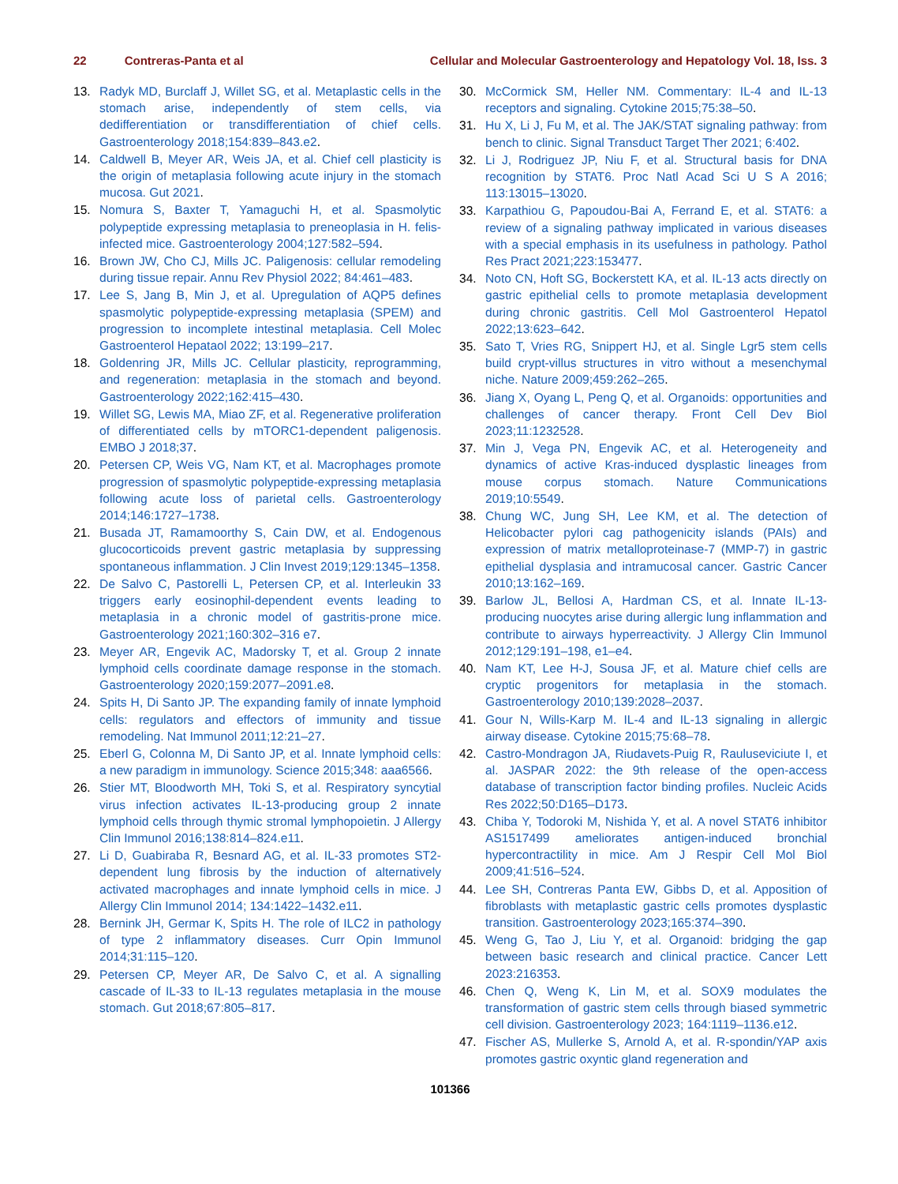22 Contreras-Panta et al Cellular and Molecular Gastroenterology and Hepatology Vol. 18, Iss. 3
13. Radyk MD, Burclaff J, Willet SG, et al. Metaplastic cells in the stomach arise, independently of stem cells, via dedifferentiation or transdifferentiation of chief cells. Gastroenterology 2018;154:839–843.e2.
14. Caldwell B, Meyer AR, Weis JA, et al. Chief cell plasticity is the origin of metaplasia following acute injury in the stomach mucosa. Gut 2021.
15. Nomura S, Baxter T, Yamaguchi H, et al. Spasmolytic polypeptide expressing metaplasia to preneoplasia in H. felis-infected mice. Gastroenterology 2004;127:582–594.
16. Brown JW, Cho CJ, Mills JC. Paligenosis: cellular remodeling during tissue repair. Annu Rev Physiol 2022; 84:461–483.
17. Lee S, Jang B, Min J, et al. Upregulation of AQP5 defines spasmolytic polypeptide-expressing metaplasia (SPEM) and progression to incomplete intestinal metaplasia. Cell Molec Gastroenterol Hepataol 2022; 13:199–217.
18. Goldenring JR, Mills JC. Cellular plasticity, reprogramming, and regeneration: metaplasia in the stomach and beyond. Gastroenterology 2022;162:415–430.
19. Willet SG, Lewis MA, Miao ZF, et al. Regenerative proliferation of differentiated cells by mTORC1-dependent paligenosis. EMBO J 2018;37.
20. Petersen CP, Weis VG, Nam KT, et al. Macrophages promote progression of spasmolytic polypeptide-expressing metaplasia following acute loss of parietal cells. Gastroenterology 2014;146:1727–1738.
21. Busada JT, Ramamoorthy S, Cain DW, et al. Endogenous glucocorticoids prevent gastric metaplasia by suppressing spontaneous inflammation. J Clin Invest 2019;129:1345–1358.
22. De Salvo C, Pastorelli L, Petersen CP, et al. Interleukin 33 triggers early eosinophil-dependent events leading to metaplasia in a chronic model of gastritis-prone mice. Gastroenterology 2021;160:302–316 e7.
23. Meyer AR, Engevik AC, Madorsky T, et al. Group 2 innate lymphoid cells coordinate damage response in the stomach. Gastroenterology 2020;159:2077–2091.e8.
24. Spits H, Di Santo JP. The expanding family of innate lymphoid cells: regulators and effectors of immunity and tissue remodeling. Nat Immunol 2011;12:21–27.
25. Eberl G, Colonna M, Di Santo JP, et al. Innate lymphoid cells: a new paradigm in immunology. Science 2015;348: aaa6566.
26. Stier MT, Bloodworth MH, Toki S, et al. Respiratory syncytial virus infection activates IL-13-producing group 2 innate lymphoid cells through thymic stromal lymphopoietin. J Allergy Clin Immunol 2016;138:814–824.e11.
27. Li D, Guabiraba R, Besnard AG, et al. IL-33 promotes ST2-dependent lung fibrosis by the induction of alternatively activated macrophages and innate lymphoid cells in mice. J Allergy Clin Immunol 2014; 134:1422–1432.e11.
28. Bernink JH, Germar K, Spits H. The role of ILC2 in pathology of type 2 inflammatory diseases. Curr Opin Immunol 2014;31:115–120.
29. Petersen CP, Meyer AR, De Salvo C, et al. A signalling cascade of IL-33 to IL-13 regulates metaplasia in the mouse stomach. Gut 2018;67:805–817.
30. McCormick SM, Heller NM. Commentary: IL-4 and IL-13 receptors and signaling. Cytokine 2015;75:38–50.
31. Hu X, Li J, Fu M, et al. The JAK/STAT signaling pathway: from bench to clinic. Signal Transduct Target Ther 2021; 6:402.
32. Li J, Rodriguez JP, Niu F, et al. Structural basis for DNA recognition by STAT6. Proc Natl Acad Sci U S A 2016; 113:13015–13020.
33. Karpathiou G, Papoudou-Bai A, Ferrand E, et al. STAT6: a review of a signaling pathway implicated in various diseases with a special emphasis in its usefulness in pathology. Pathol Res Pract 2021;223:153477.
34. Noto CN, Hoft SG, Bockerstett KA, et al. IL-13 acts directly on gastric epithelial cells to promote metaplasia development during chronic gastritis. Cell Mol Gastroenterol Hepatol 2022;13:623–642.
35. Sato T, Vries RG, Snippert HJ, et al. Single Lgr5 stem cells build crypt-villus structures in vitro without a mesenchymal niche. Nature 2009;459:262–265.
36. Jiang X, Oyang L, Peng Q, et al. Organoids: opportunities and challenges of cancer therapy. Front Cell Dev Biol 2023;11:1232528.
37. Min J, Vega PN, Engevik AC, et al. Heterogeneity and dynamics of active Kras-induced dysplastic lineages from mouse corpus stomach. Nature Communications 2019;10:5549.
38. Chung WC, Jung SH, Lee KM, et al. The detection of Helicobacter pylori cag pathogenicity islands (PAIs) and expression of matrix metalloproteinase-7 (MMP-7) in gastric epithelial dysplasia and intramucosal cancer. Gastric Cancer 2010;13:162–169.
39. Barlow JL, Bellosi A, Hardman CS, et al. Innate IL-13-producing nuocytes arise during allergic lung inflammation and contribute to airways hyperreactivity. J Allergy Clin Immunol 2012;129:191–198, e1–e4.
40. Nam KT, Lee H-J, Sousa JF, et al. Mature chief cells are cryptic progenitors for metaplasia in the stomach. Gastroenterology 2010;139:2028–2037.
41. Gour N, Wills-Karp M. IL-4 and IL-13 signaling in allergic airway disease. Cytokine 2015;75:68–78.
42. Castro-Mondragon JA, Riudavets-Puig R, Rauluseviciute I, et al. JASPAR 2022: the 9th release of the open-access database of transcription factor binding profiles. Nucleic Acids Res 2022;50:D165–D173.
43. Chiba Y, Todoroki M, Nishida Y, et al. A novel STAT6 inhibitor AS1517499 ameliorates antigen-induced bronchial hypercontractility in mice. Am J Respir Cell Mol Biol 2009;41:516–524.
44. Lee SH, Contreras Panta EW, Gibbs D, et al. Apposition of fibroblasts with metaplastic gastric cells promotes dysplastic transition. Gastroenterology 2023;165:374–390.
45. Weng G, Tao J, Liu Y, et al. Organoid: bridging the gap between basic research and clinical practice. Cancer Lett 2023:216353.
46. Chen Q, Weng K, Lin M, et al. SOX9 modulates the transformation of gastric stem cells through biased symmetric cell division. Gastroenterology 2023; 164:1119–1136.e12.
47. Fischer AS, Mullerke S, Arnold A, et al. R-spondin/YAP axis promotes gastric oxyntic gland regeneration and
101366